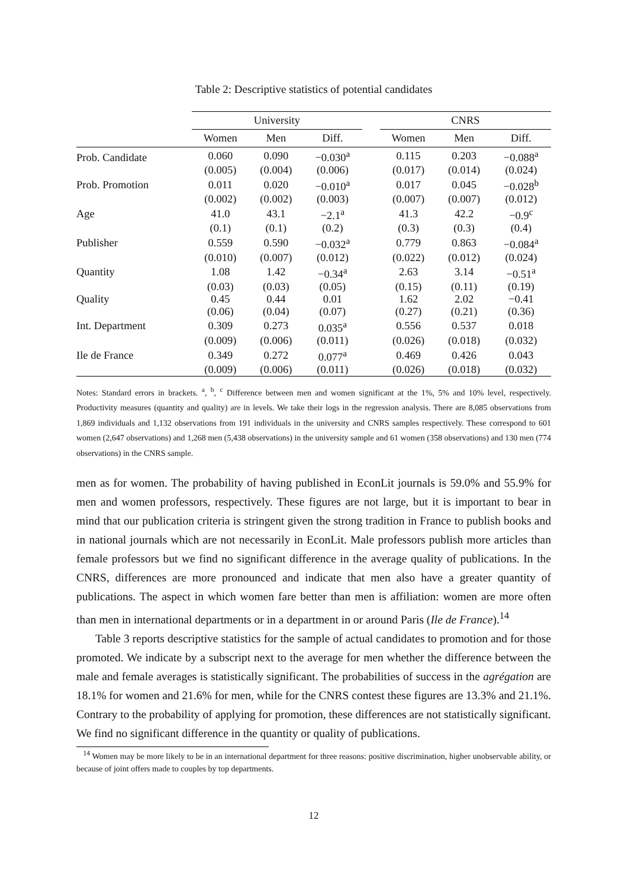Table 2: Descriptive statistics of potential candidates
| | University | | | | CNRS | | |
| | Women | Men | Diff. | | Women | Men | Diff. |
| Prob. Candidate | 0.060 | 0.090 | −0.030<sup>a</sup> | | 0.115 | 0.203 | −0.088<sup>a</sup> |
| | (0.005) | (0.004) | (0.006) | | (0.017) | (0.014) | (0.024) |
| Prob. Promotion | 0.011 | 0.020 | −0.010<sup>a</sup> | | 0.017 | 0.045 | −0.028<sup>b</sup> |
| | (0.002) | (0.002) | (0.003) | | (0.007) | (0.007) | (0.012) |
| Age | 41.0 | 43.1 | −2.1<sup>a</sup> | | 41.3 | 42.2 | −0.9<sup>c</sup> |
| | (0.1) | (0.1) | (0.2) | | (0.3) | (0.3) | (0.4) |
| Publisher | 0.559 | 0.590 | −0.032<sup>a</sup> | | 0.779 | 0.863 | −0.084<sup>a</sup> |
| | (0.010) | (0.007) | (0.012) | | (0.022) | (0.012) | (0.024) |
| Quantity | 1.08 | 1.42 | −0.34<sup>a</sup> | | 2.63 | 3.14 | −0.51<sup>a</sup> |
| | (0.03) | (0.03) | (0.05) | | (0.15) | (0.11) | (0.19) |
| Quality | 0.45 | 0.44 | 0.01 | | 1.62 | 2.02 | −0.41 |
| | (0.06) | (0.04) | (0.07) | | (0.27) | (0.21) | (0.36) |
| Int. Department | 0.309 | 0.273 | 0.035<sup>a</sup> | | 0.556 | 0.537 | 0.018 |
| | (0.009) | (0.006) | (0.011) | | (0.026) | (0.018) | (0.032) |
| Ile de France | 0.349 | 0.272 | 0.077<sup>a</sup> | | 0.469 | 0.426 | 0.043 |
| | (0.009) | (0.006) | (0.011) | | (0.026) | (0.018) | (0.032) |
Notes: Standard errors in brackets. <sup>a</sup>, <sup>b</sup>, <sup>c</sup> Difference between men and women significant at the 1%, 5% and 10% level, respectively. Productivity measures (quantity and quality) are in levels. We take their logs in the regression analysis. There are 8,085 observations from 1,869 individuals and 1,132 observations from 191 individuals in the university and CNRS samples respectively. These correspond to 601 women (2,647 observations) and 1,268 men (5,438 observations) in the university sample and 61 women (358 observations) and 130 men (774 observations) in the CNRS sample.
men as for women. The probability of having published in EconLit journals is 59.0% and 55.9% for men and women professors, respectively. These figures are not large, but it is important to bear in mind that our publication criteria is stringent given the strong tradition in France to publish books and in national journals which are not necessarily in EconLit. Male professors publish more articles than female professors but we find no significant difference in the average quality of publications. In the CNRS, differences are more pronounced and indicate that men also have a greater quantity of publications. The aspect in which women fare better than men is affiliation: women are more often than men in international departments or in a department in or around Paris (Ile de France).<sup>14</sup>
Table 3 reports descriptive statistics for the sample of actual candidates to promotion and for those promoted. We indicate by a subscript next to the average for men whether the difference between the male and female averages is statistically significant. The probabilities of success in the agrégation are 18.1% for women and 21.6% for men, while for the CNRS contest these figures are 13.3% and 21.1%. Contrary to the probability of applying for promotion, these differences are not statistically significant. We find no significant difference in the quantity or quality of publications.
<sup>14</sup> Women may be more likely to be in an international department for three reasons: positive discrimination, higher unobservable ability, or because of joint offers made to couples by top departments.
12